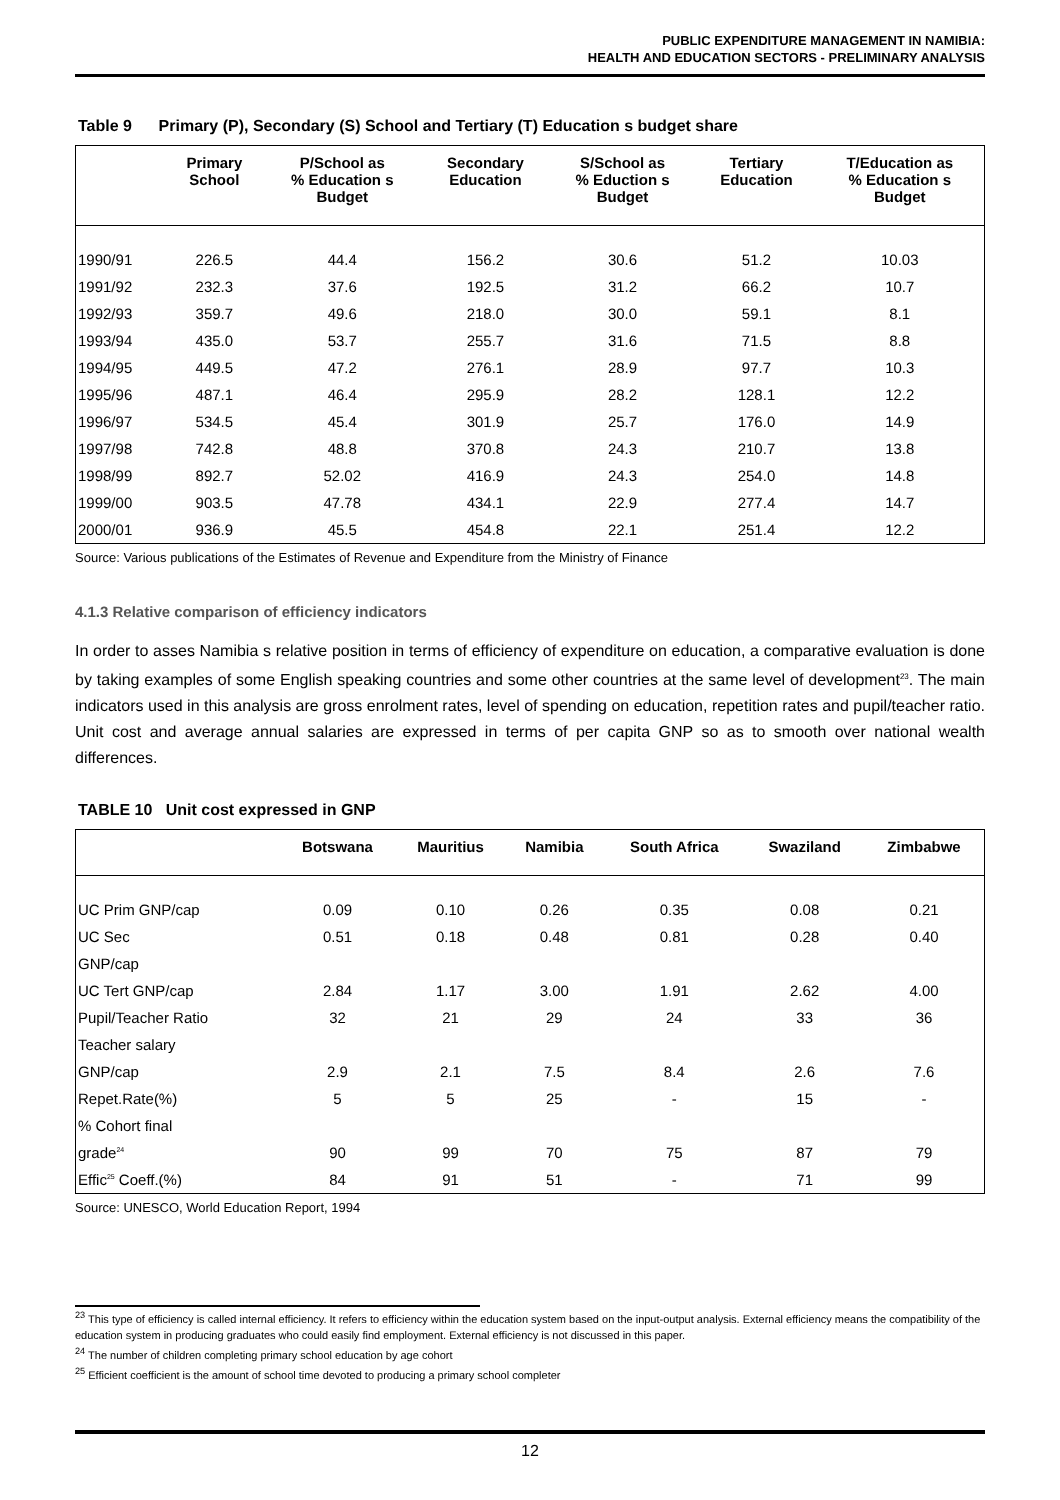PUBLIC EXPENDITURE MANAGEMENT IN NAMIBIA:
HEALTH AND EDUCATION SECTORS - PRELIMINARY ANALYSIS
Table 9 Primary (P), Secondary (S) School and Tertiary (T) Education s budget share
| | Primary School | P/School as % Education s Budget | Secondary Education | S/School as % Eduction s Budget | Tertiary Education | T/Education as % Education s Budget |
| --- | --- | --- | --- | --- | --- | --- |
| 1990/91 | 226.5 | 44.4 | 156.2 | 30.6 | 51.2 | 10.03 |
| 1991/92 | 232.3 | 37.6 | 192.5 | 31.2 | 66.2 | 10.7 |
| 1992/93 | 359.7 | 49.6 | 218.0 | 30.0 | 59.1 | 8.1 |
| 1993/94 | 435.0 | 53.7 | 255.7 | 31.6 | 71.5 | 8.8 |
| 1994/95 | 449.5 | 47.2 | 276.1 | 28.9 | 97.7 | 10.3 |
| 1995/96 | 487.1 | 46.4 | 295.9 | 28.2 | 128.1 | 12.2 |
| 1996/97 | 534.5 | 45.4 | 301.9 | 25.7 | 176.0 | 14.9 |
| 1997/98 | 742.8 | 48.8 | 370.8 | 24.3 | 210.7 | 13.8 |
| 1998/99 | 892.7 | 52.02 | 416.9 | 24.3 | 254.0 | 14.8 |
| 1999/00 | 903.5 | 47.78 | 434.1 | 22.9 | 277.4 | 14.7 |
| 2000/01 | 936.9 | 45.5 | 454.8 | 22.1 | 251.4 | 12.2 |
Source: Various publications of the Estimates of Revenue and Expenditure from the Ministry of Finance
4.1.3 Relative comparison of efficiency indicators
In order to asses Namibia s relative position in terms of efficiency of expenditure on education, a comparative evaluation is done by taking examples of some English speaking countries and some other countries at the same level of development<sup>23</sup>. The main indicators used in this analysis are gross enrolment rates, level of spending on education, repetition rates and pupil/teacher ratio. Unit cost and average annual salaries are expressed in terms of per capita GNP so as to smooth over national wealth differences.
TABLE 10 Unit cost expressed in GNP
| | Botswana | Mauritius | Namibia | South Africa | Swaziland | Zimbabwe |
| --- | --- | --- | --- | --- | --- | --- |
| UC Prim GNP/cap | 0.09 | 0.10 | 0.26 | 0.35 | 0.08 | 0.21 |
| UC Sec | 0.51 | 0.18 | 0.48 | 0.81 | 0.28 | 0.40 |
| GNP/cap | | | | | | |
| UC Tert GNP/cap | 2.84 | 1.17 | 3.00 | 1.91 | 2.62 | 4.00 |
| Pupil/Teacher Ratio | 32 | 21 | 29 | 24 | 33 | 36 |
| Teacher salary | | | | | | |
| GNP/cap | 2.9 | 2.1 | 7.5 | 8.4 | 2.6 | 7.6 |
| Repet.Rate(%) | 5 | 5 | 25 | - | 15 | - |
| % Cohort final | | | | | | |
| grade<sup>24</sup> | 90 | 99 | 70 | 75 | 87 | 79 |
| Effic<sup>25</sup> Coeff.(%) | 84 | 91 | 51 | - | 71 | 99 |
Source: UNESCO, World Education Report, 1994
<sup>23</sup> This type of efficiency is called internal efficiency. It refers to efficiency within the education system based on the input-output analysis. External efficiency means the compatibility of the education system in producing graduates who could easily find employment. External efficiency is not discussed in this paper.
<sup>24</sup> The number of children completing primary school education by age cohort
<sup>25</sup> Efficient coefficient is the amount of school time devoted to producing a primary school completer
12